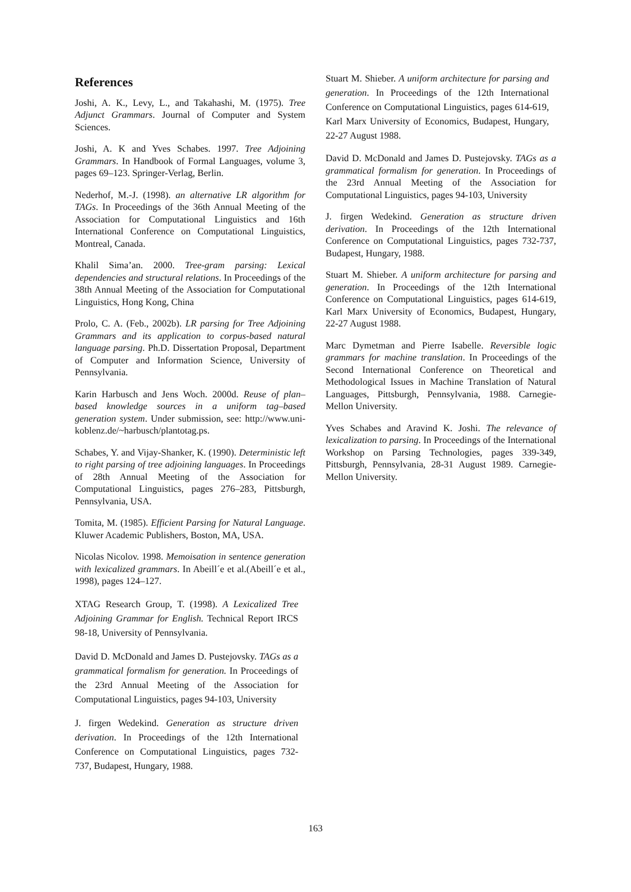References
Joshi, A. K., Levy, L., and Takahashi, M. (1975). Tree Adjunct Grammars. Journal of Computer and System Sciences.
Joshi, A. K and Yves Schabes. 1997. Tree Adjoining Grammars. In Handbook of Formal Languages, volume 3, pages 69–123. Springer-Verlag, Berlin.
Nederhof, M.-J. (1998). an alternative LR algorithm for TAGs. In Proceedings of the 36th Annual Meeting of the Association for Computational Linguistics and 16th International Conference on Computational Linguistics, Montreal, Canada.
Khalil Sima’an. 2000. Tree-gram parsing: Lexical dependencies and structural relations. In Proceedings of the 38th Annual Meeting of the Association for Computational Linguistics, Hong Kong, China
Prolo, C. A. (Feb., 2002b). LR parsing for Tree Adjoining Grammars and its application to corpus-based natural language parsing. Ph.D. Dissertation Proposal, Department of Computer and Information Science, University of Pennsylvania.
Karin Harbusch and Jens Woch. 2000d. Reuse of plan–based knowledge sources in a uniform tag–based generation system. Under submission, see: http://www.uni-koblenz.de/~harbusch/plantotag.ps.
Schabes, Y. and Vijay-Shanker, K. (1990). Deterministic left to right parsing of tree adjoining languages. In Proceedings of 28th Annual Meeting of the Association for Computational Linguistics, pages 276–283, Pittsburgh, Pennsylvania, USA.
Tomita, M. (1985). Efficient Parsing for Natural Language. Kluwer Academic Publishers, Boston, MA, USA.
Nicolas Nicolov. 1998. Memoisation in sentence generation with lexicalized grammars. In Abeill´e et al.(Abeill´e et al., 1998), pages 124–127.
XTAG Research Group, T. (1998). A Lexicalized Tree Adjoining Grammar for English. Technical Report IRCS 98-18, University of Pennsylvania.
David D. McDonald and James D. Pustejovsky. TAGs as a grammatical formalism for generation. In Proceedings of the 23rd Annual Meeting of the Association for Computational Linguistics, pages 94-103, University
J. firgen Wedekind. Generation as structure driven derivation. In Proceedings of the 12th International Conference on Computational Linguistics, pages 732- 737, Budapest, Hungary, 1988.
Stuart M. Shieber. A uniform architecture for parsing and generation. In Proceedings of the 12th International Conference on Computational Linguistics, pages 614-619, Karl Marx University of Economics, Budapest, Hungary, 22-27 August 1988.
David D. McDonald and James D. Pustejovsky. TAGs as a grammatical formalism for generation. In Proceedings of the 23rd Annual Meeting of the Association for Computational Linguistics, pages 94-103, University
J. firgen Wedekind. Generation as structure driven derivation. In Proceedings of the 12th International Conference on Computational Linguistics, pages 732-737, Budapest, Hungary, 1988.
Stuart M. Shieber. A uniform architecture for parsing and generation. In Proceedings of the 12th International Conference on Computational Linguistics, pages 614-619, Karl Marx University of Economics, Budapest, Hungary, 22-27 August 1988.
Marc Dymetman and Pierre Isabelle. Reversible logic grammars for machine translation. In Proceedings of the Second International Conference on Theoretical and Methodological Issues in Machine Translation of Natural Languages, Pittsburgh, Pennsylvania, 1988. Carnegie-Mellon University.
Yves Schabes and Aravind K. Joshi. The relevance of lexicalization to parsing. In Proceedings of the International Workshop on Parsing Technologies, pages 339-349, Pittsburgh, Pennsylvania, 28-31 August 1989. Carnegie-Mellon University.
163